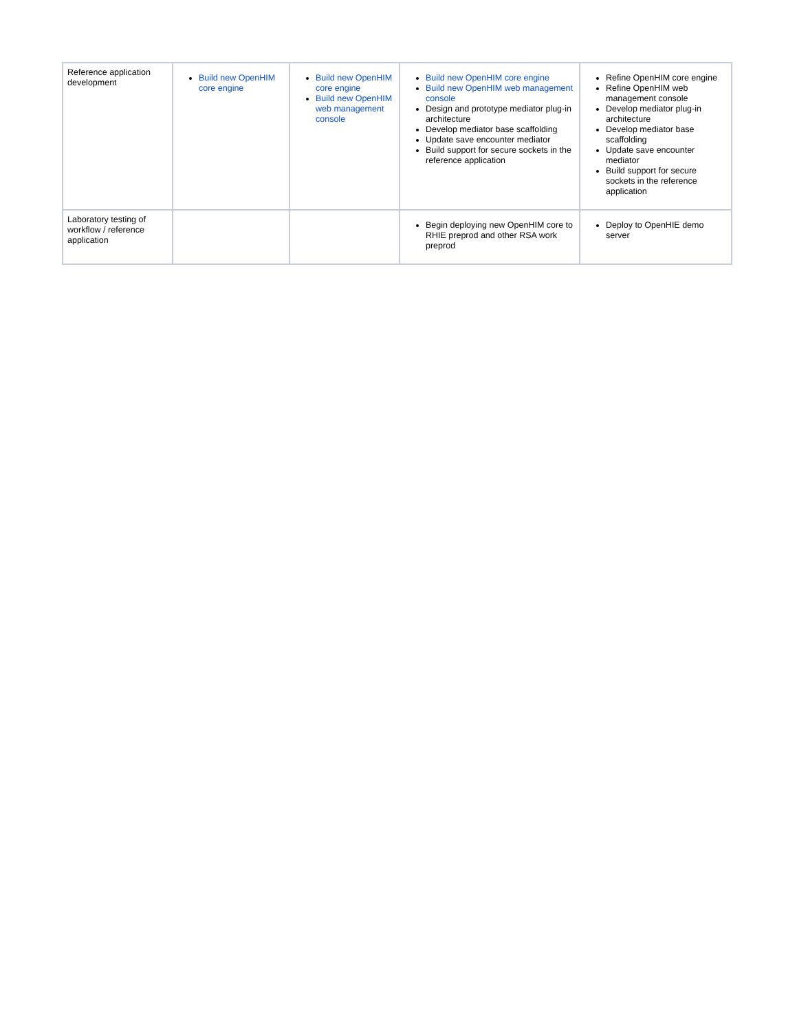| Reference application development | Build new OpenHIM core engine | Build new OpenHIM core engine Build new OpenHIM web management console | Build new OpenHIM core engine Build new OpenHIM web management console Design and prototype mediator plug-in architecture Develop mediator base scaffolding Update save encounter mediator Build support for secure sockets in the reference application | Refine OpenHIM core engine Refine OpenHIM web management console Develop mediator plug-in architecture Develop mediator base scaffolding Update save encounter mediator Build support for secure sockets in the reference application |
| Laboratory testing of workflow / reference application | | | Begin deploying new OpenHIM core to RHIE preprod and other RSA work preprod | Deploy to OpenHIE demo server |